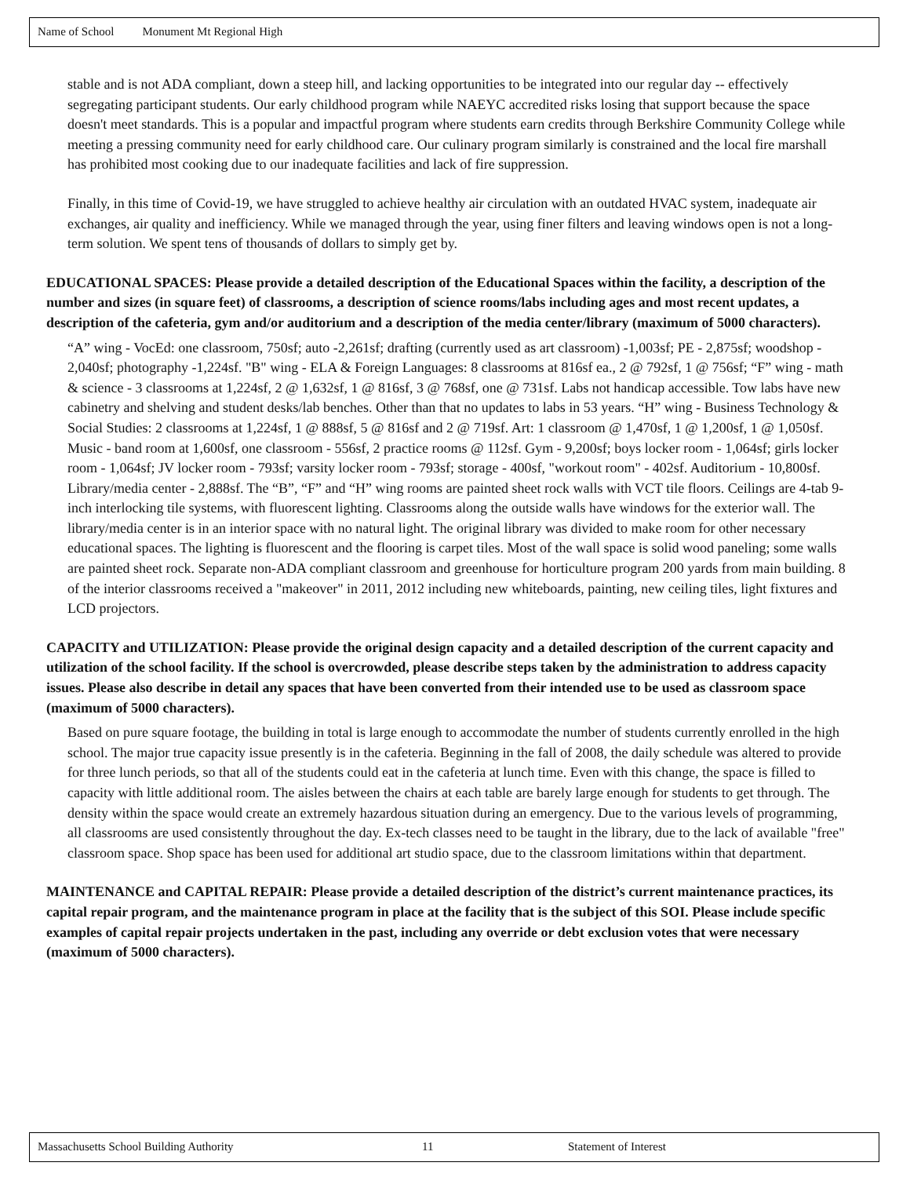Name of School Monument Mt Regional High
stable and is not ADA compliant, down a steep hill, and lacking opportunities to be integrated into our regular day -- effectively segregating participant students. Our early childhood program while NAEYC accredited risks losing that support because the space doesn't meet standards. This is a popular and impactful program where students earn credits through Berkshire Community College while meeting a pressing community need for early childhood care. Our culinary program similarly is constrained and the local fire marshall has prohibited most cooking due to our inadequate facilities and lack of fire suppression.
Finally, in this time of Covid-19, we have struggled to achieve healthy air circulation with an outdated HVAC system, inadequate air exchanges, air quality and inefficiency. While we managed through the year, using finer filters and leaving windows open is not a long-term solution. We spent tens of thousands of dollars to simply get by.
EDUCATIONAL SPACES: Please provide a detailed description of the Educational Spaces within the facility, a description of the number and sizes (in square feet) of classrooms, a description of science rooms/labs including ages and most recent updates, a description of the cafeteria, gym and/or auditorium and a description of the media center/library (maximum of 5000 characters).
“A” wing - VocEd: one classroom, 750sf; auto -2,261sf; drafting (currently used as art classroom) -1,003sf; PE - 2,875sf; woodshop - 2,040sf; photography -1,224sf. "B" wing - ELA & Foreign Languages: 8 classrooms at 816sf ea., 2 @ 792sf, 1 @ 756sf; “F” wing - math & science - 3 classrooms at 1,224sf, 2 @ 1,632sf, 1 @ 816sf, 3 @ 768sf, one @ 731sf. Labs not handicap accessible. Tow labs have new cabinetry and shelving and student desks/lab benches. Other than that no updates to labs in 53 years. “H” wing - Business Technology & Social Studies: 2 classrooms at 1,224sf, 1 @ 888sf, 5 @ 816sf and 2 @ 719sf. Art: 1 classroom @ 1,470sf, 1 @ 1,200sf, 1 @ 1,050sf. Music - band room at 1,600sf, one classroom - 556sf, 2 practice rooms @ 112sf. Gym - 9,200sf; boys locker room - 1,064sf; girls locker room - 1,064sf; JV locker room - 793sf; varsity locker room - 793sf; storage - 400sf, "workout room" - 402sf. Auditorium - 10,800sf. Library/media center - 2,888sf. The “B”, “F” and “H” wing rooms are painted sheet rock walls with VCT tile floors. Ceilings are 4-tab 9-inch interlocking tile systems, with fluorescent lighting. Classrooms along the outside walls have windows for the exterior wall. The library/media center is in an interior space with no natural light. The original library was divided to make room for other necessary educational spaces. The lighting is fluorescent and the flooring is carpet tiles. Most of the wall space is solid wood paneling; some walls are painted sheet rock. Separate non-ADA compliant classroom and greenhouse for horticulture program 200 yards from main building. 8 of the interior classrooms received a "makeover" in 2011, 2012 including new whiteboards, painting, new ceiling tiles, light fixtures and LCD projectors.
CAPACITY and UTILIZATION: Please provide the original design capacity and a detailed description of the current capacity and utilization of the school facility. If the school is overcrowded, please describe steps taken by the administration to address capacity issues. Please also describe in detail any spaces that have been converted from their intended use to be used as classroom space (maximum of 5000 characters).
Based on pure square footage, the building in total is large enough to accommodate the number of students currently enrolled in the high school. The major true capacity issue presently is in the cafeteria. Beginning in the fall of 2008, the daily schedule was altered to provide for three lunch periods, so that all of the students could eat in the cafeteria at lunch time. Even with this change, the space is filled to capacity with little additional room. The aisles between the chairs at each table are barely large enough for students to get through. The density within the space would create an extremely hazardous situation during an emergency. Due to the various levels of programming, all classrooms are used consistently throughout the day. Ex-tech classes need to be taught in the library, due to the lack of available "free" classroom space. Shop space has been used for additional art studio space, due to the classroom limitations within that department.
MAINTENANCE and CAPITAL REPAIR: Please provide a detailed description of the district’s current maintenance practices, its capital repair program, and the maintenance program in place at the facility that is the subject of this SOI. Please include specific examples of capital repair projects undertaken in the past, including any override or debt exclusion votes that were necessary (maximum of 5000 characters).
Massachusetts School Building Authority 11 Statement of Interest